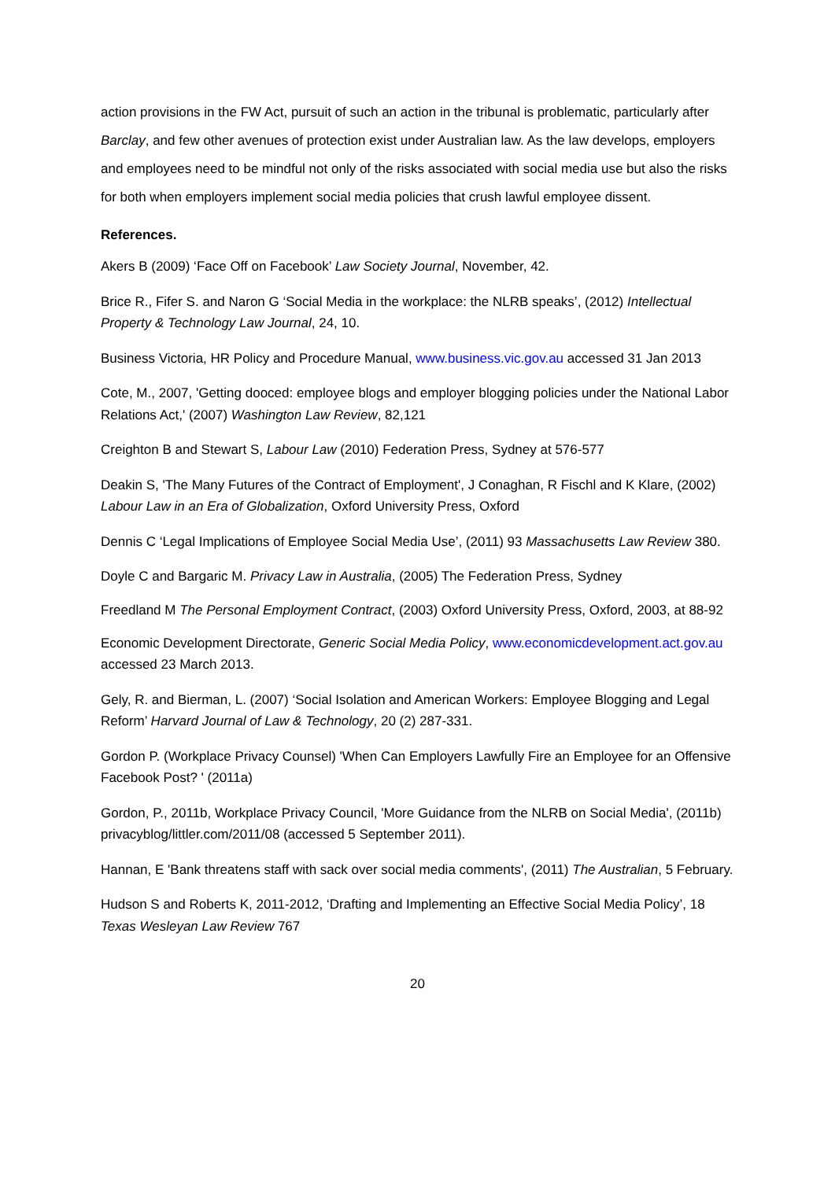action provisions in the FW Act, pursuit of such an action in the tribunal is problematic, particularly after Barclay, and few other avenues of protection exist under Australian law. As the law develops, employers and employees need to be mindful not only of the risks associated with social media use but also the risks for both when employers implement social media policies that crush lawful employee dissent.
References.
Akers B (2009) ‘Face Off on Facebook’ Law Society Journal, November, 42.
Brice R., Fifer S. and Naron G ‘Social Media in the workplace: the NLRB speaks’, (2012) Intellectual Property & Technology Law Journal, 24, 10.
Business Victoria, HR Policy and Procedure Manual, www.business.vic.gov.au accessed 31 Jan 2013
Cote, M., 2007, 'Getting dooced: employee blogs and employer blogging policies under the National Labor Relations Act,' (2007) Washington Law Review, 82,121
Creighton B and Stewart S, Labour Law (2010) Federation Press, Sydney at 576-577
Deakin S, 'The Many Futures of the Contract of Employment', J Conaghan, R Fischl and K Klare, (2002) Labour Law in an Era of Globalization, Oxford University Press, Oxford
Dennis C ‘Legal Implications of Employee Social Media Use’, (2011) 93 Massachusetts Law Review 380.
Doyle C and Bargaric M. Privacy Law in Australia, (2005) The Federation Press, Sydney
Freedland M The Personal Employment Contract, (2003) Oxford University Press, Oxford, 2003, at 88-92
Economic Development Directorate, Generic Social Media Policy, www.economicdevelopment.act.gov.au accessed 23 March 2013.
Gely, R. and Bierman, L. (2007) ‘Social Isolation and American Workers: Employee Blogging and Legal Reform’ Harvard Journal of Law & Technology, 20 (2) 287-331.
Gordon P. (Workplace Privacy Counsel) 'When Can Employers Lawfully Fire an Employee for an Offensive Facebook Post? ' (2011a)
Gordon, P., 2011b, Workplace Privacy Council, 'More Guidance from the NLRB on Social Media', (2011b) privacyblog/littler.com/2011/08 (accessed 5 September 2011).
Hannan, E 'Bank threatens staff with sack over social media comments', (2011) The Australian, 5 February.
Hudson S and Roberts K, 2011-2012, ‘Drafting and Implementing an Effective Social Media Policy’, 18 Texas Wesleyan Law Review 767
20